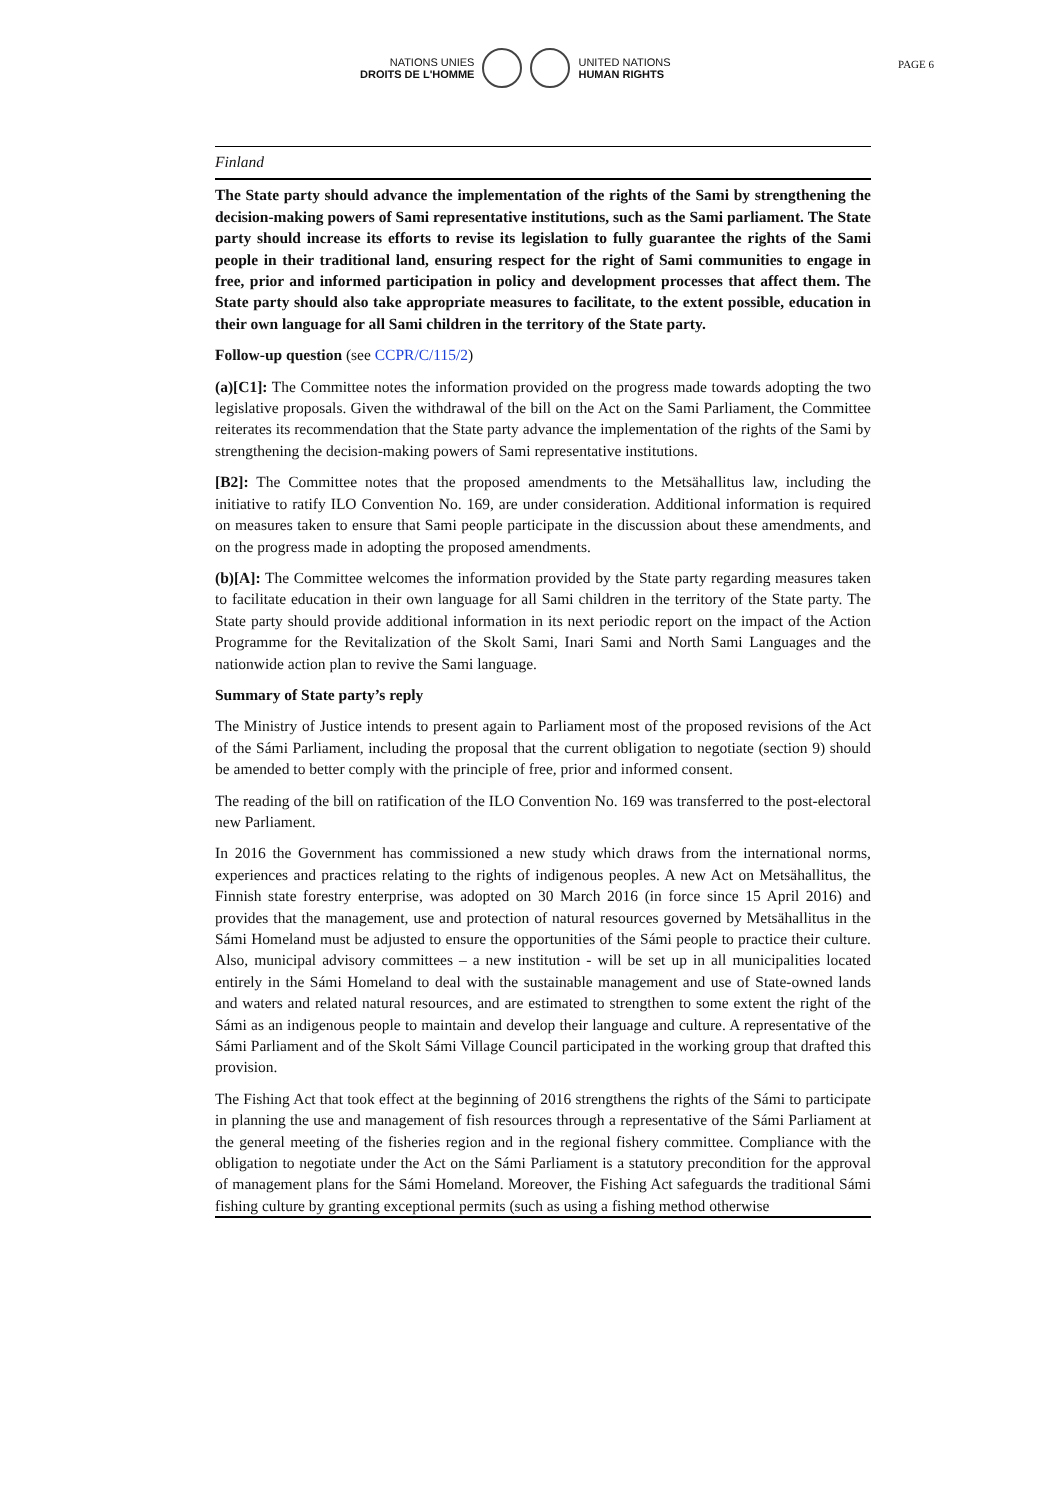NATIONS UNIES
DROITS DE L'HOMME
UNITED NATIONS
HUMAN RIGHTS
PAGE 6
Finland
The State party should advance the implementation of the rights of the Sami by strengthening the decision-making powers of Sami representative institutions, such as the Sami parliament. The State party should increase its efforts to revise its legislation to fully guarantee the rights of the Sami people in their traditional land, ensuring respect for the right of Sami communities to engage in free, prior and informed participation in policy and development processes that affect them. The State party should also take appropriate measures to facilitate, to the extent possible, education in their own language for all Sami children in the territory of the State party.
Follow-up question (see CCPR/C/115/2)
(a)[C1]: The Committee notes the information provided on the progress made towards adopting the two legislative proposals. Given the withdrawal of the bill on the Act on the Sami Parliament, the Committee reiterates its recommendation that the State party advance the implementation of the rights of the Sami by strengthening the decision-making powers of Sami representative institutions.
[B2]: The Committee notes that the proposed amendments to the Metsähallitus law, including the initiative to ratify ILO Convention No. 169, are under consideration. Additional information is required on measures taken to ensure that Sami people participate in the discussion about these amendments, and on the progress made in adopting the proposed amendments.
(b)[A]: The Committee welcomes the information provided by the State party regarding measures taken to facilitate education in their own language for all Sami children in the territory of the State party. The State party should provide additional information in its next periodic report on the impact of the Action Programme for the Revitalization of the Skolt Sami, Inari Sami and North Sami Languages and the nationwide action plan to revive the Sami language.
Summary of State party’s reply
The Ministry of Justice intends to present again to Parliament most of the proposed revisions of the Act of the Sámi Parliament, including the proposal that the current obligation to negotiate (section 9) should be amended to better comply with the principle of free, prior and informed consent.
The reading of the bill on ratification of the ILO Convention No. 169 was transferred to the post-electoral new Parliament.
In 2016 the Government has commissioned a new study which draws from the international norms, experiences and practices relating to the rights of indigenous peoples. A new Act on Metsähallitus, the Finnish state forestry enterprise, was adopted on 30 March 2016 (in force since 15 April 2016) and provides that the management, use and protection of natural resources governed by Metsähallitus in the Sámi Homeland must be adjusted to ensure the opportunities of the Sámi people to practice their culture. Also, municipal advisory committees – a new institution - will be set up in all municipalities located entirely in the Sámi Homeland to deal with the sustainable management and use of State-owned lands and waters and related natural resources, and are estimated to strengthen to some extent the right of the Sámi as an indigenous people to maintain and develop their language and culture. A representative of the Sámi Parliament and of the Skolt Sámi Village Council participated in the working group that drafted this provision.
The Fishing Act that took effect at the beginning of 2016 strengthens the rights of the Sámi to participate in planning the use and management of fish resources through a representative of the Sámi Parliament at the general meeting of the fisheries region and in the regional fishery committee. Compliance with the obligation to negotiate under the Act on the Sámi Parliament is a statutory precondition for the approval of management plans for the Sámi Homeland. Moreover, the Fishing Act safeguards the traditional Sámi fishing culture by granting exceptional permits (such as using a fishing method otherwise